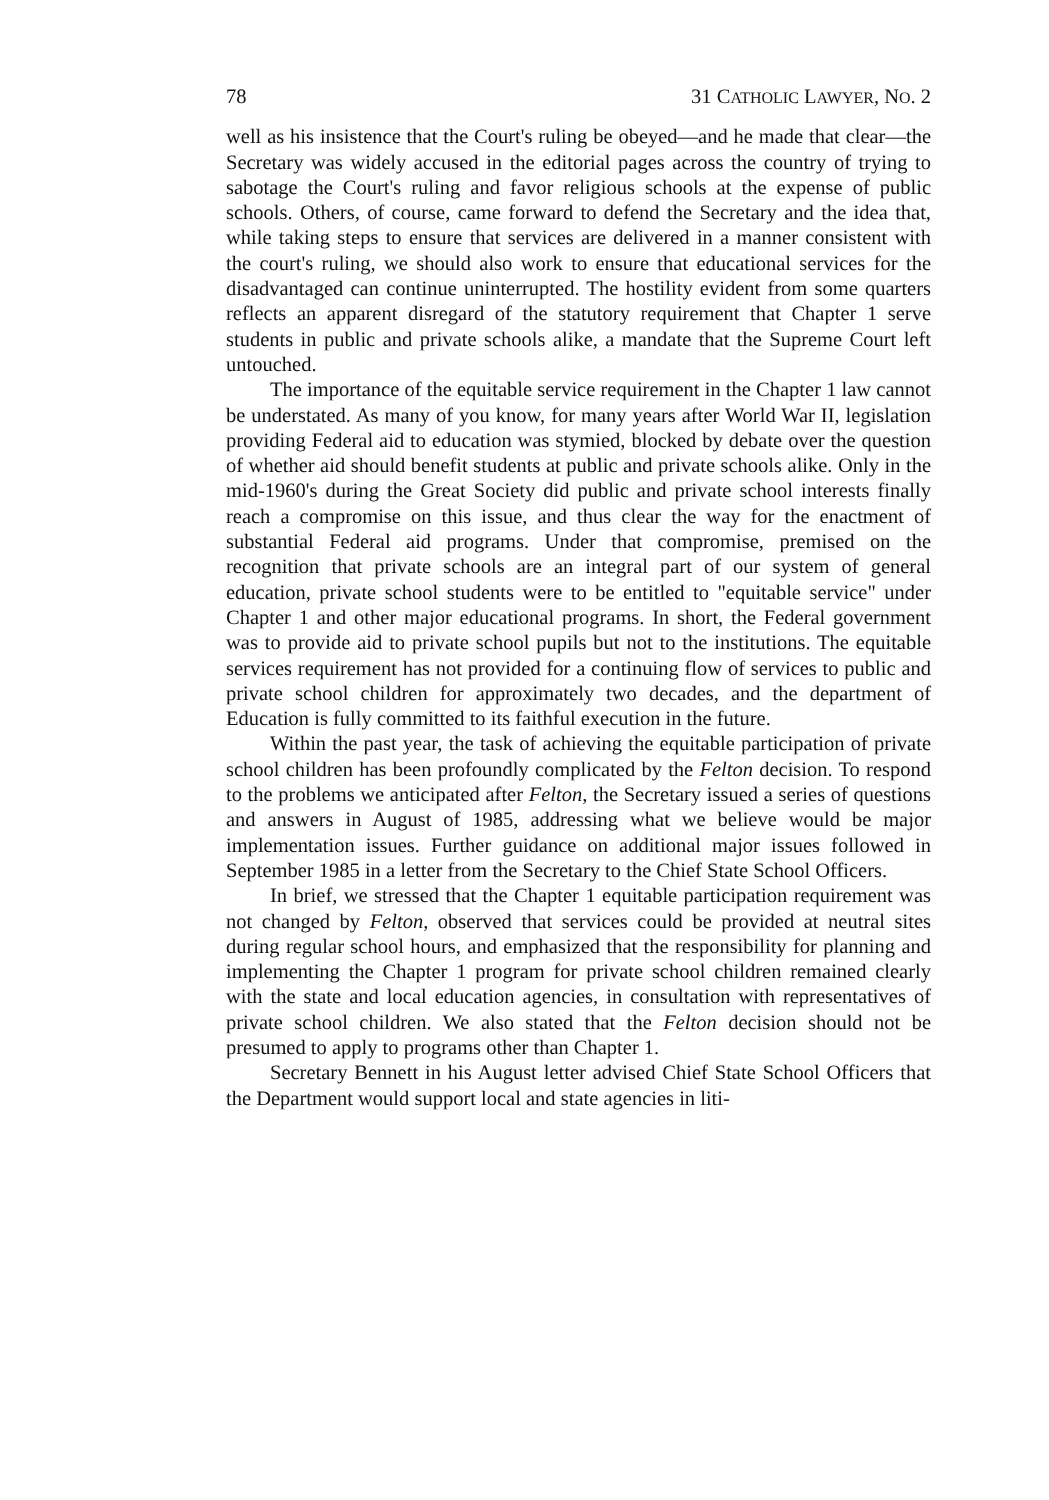78 31 CATHOLIC LAWYER, NO. 2
well as his insistence that the Court's ruling be obeyed—and he made that clear—the Secretary was widely accused in the editorial pages across the country of trying to sabotage the Court's ruling and favor religious schools at the expense of public schools. Others, of course, came forward to defend the Secretary and the idea that, while taking steps to ensure that services are delivered in a manner consistent with the court's ruling, we should also work to ensure that educational services for the disadvantaged can continue uninterrupted. The hostility evident from some quarters reflects an apparent disregard of the statutory requirement that Chapter 1 serve students in public and private schools alike, a mandate that the Supreme Court left untouched.
The importance of the equitable service requirement in the Chapter 1 law cannot be understated. As many of you know, for many years after World War II, legislation providing Federal aid to education was stymied, blocked by debate over the question of whether aid should benefit students at public and private schools alike. Only in the mid-1960's during the Great Society did public and private school interests finally reach a compromise on this issue, and thus clear the way for the enactment of substantial Federal aid programs. Under that compromise, premised on the recognition that private schools are an integral part of our system of general education, private school students were to be entitled to "equitable service" under Chapter 1 and other major educational programs. In short, the Federal government was to provide aid to private school pupils but not to the institutions. The equitable services requirement has not provided for a continuing flow of services to public and private school children for approximately two decades, and the department of Education is fully committed to its faithful execution in the future.
Within the past year, the task of achieving the equitable participation of private school children has been profoundly complicated by the Felton decision. To respond to the problems we anticipated after Felton, the Secretary issued a series of questions and answers in August of 1985, addressing what we believe would be major implementation issues. Further guidance on additional major issues followed in September 1985 in a letter from the Secretary to the Chief State School Officers.
In brief, we stressed that the Chapter 1 equitable participation requirement was not changed by Felton, observed that services could be provided at neutral sites during regular school hours, and emphasized that the responsibility for planning and implementing the Chapter 1 program for private school children remained clearly with the state and local education agencies, in consultation with representatives of private school children. We also stated that the Felton decision should not be presumed to apply to programs other than Chapter 1.
Secretary Bennett in his August letter advised Chief State School Officers that the Department would support local and state agencies in liti-